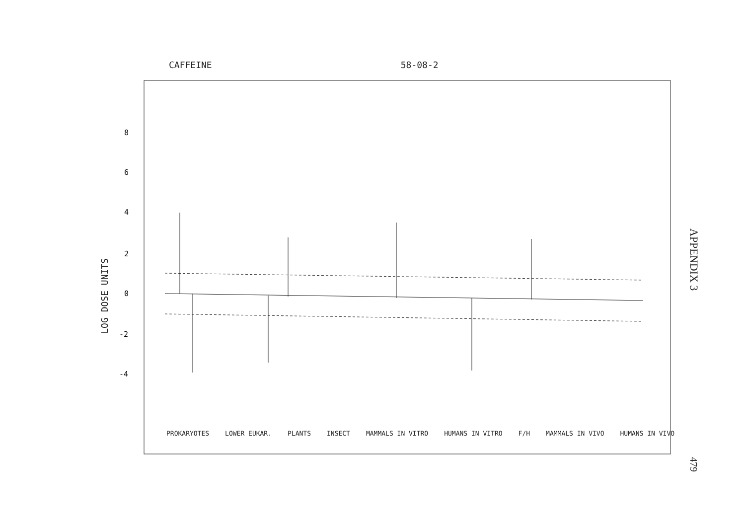CAFFEINE 58-08-2
LOG DOSE UNITS
8
6
4
2
0
-2
-4
PROKARYOTES LOWER EUKAR. PLANTS INSECT MAMMALS IN VITRO HUMANS IN VITRO F/H MAMMALS IN VIVO HUMANS IN VIVO
APPENDIX 3
479